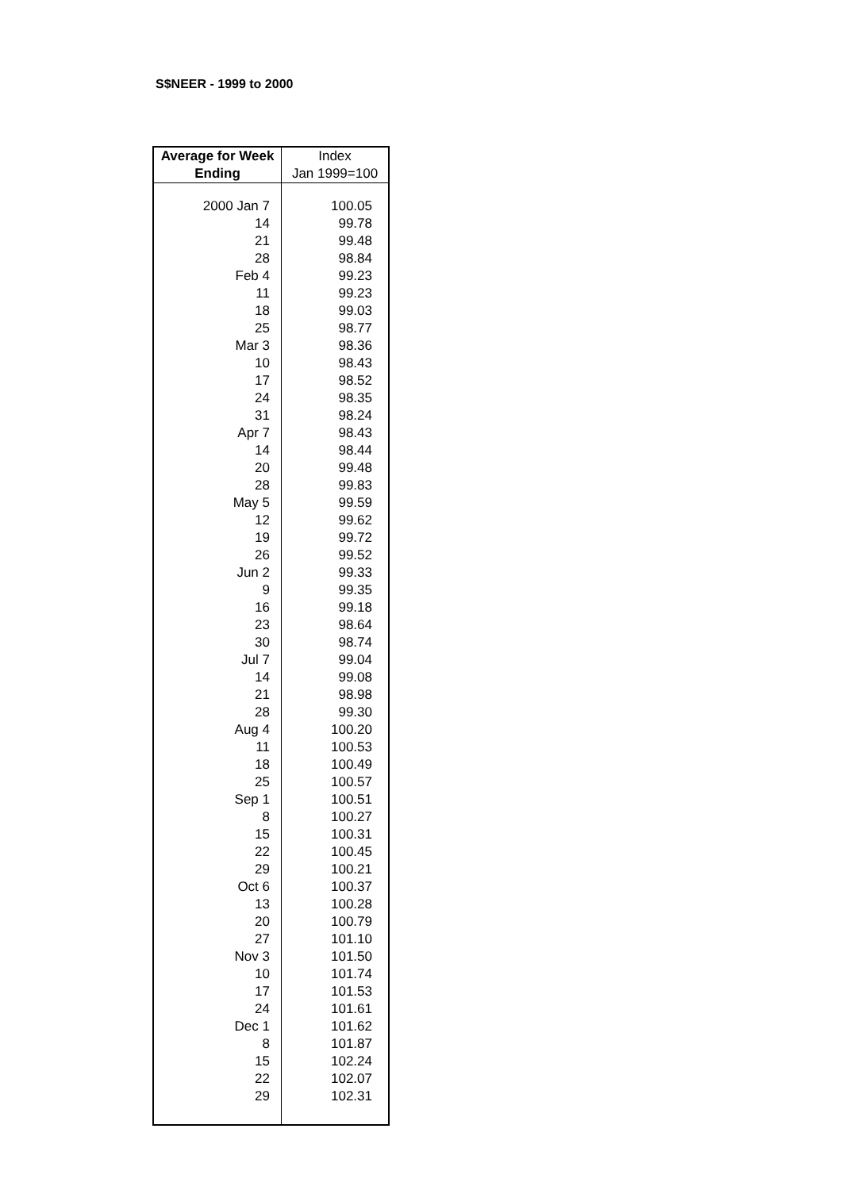S$NEER - 1999 to 2000
| Average for Week Ending | Index Jan 1999=100 |
| --- | --- |
| 2000 Jan 7 | 100.05 |
| 14 | 99.78 |
| 21 | 99.48 |
| 28 | 98.84 |
| Feb 4 | 99.23 |
| 11 | 99.23 |
| 18 | 99.03 |
| 25 | 98.77 |
| Mar 3 | 98.36 |
| 10 | 98.43 |
| 17 | 98.52 |
| 24 | 98.35 |
| 31 | 98.24 |
| Apr 7 | 98.43 |
| 14 | 98.44 |
| 20 | 99.48 |
| 28 | 99.83 |
| May 5 | 99.59 |
| 12 | 99.62 |
| 19 | 99.72 |
| 26 | 99.52 |
| Jun 2 | 99.33 |
| 9 | 99.35 |
| 16 | 99.18 |
| 23 | 98.64 |
| 30 | 98.74 |
| Jul 7 | 99.04 |
| 14 | 99.08 |
| 21 | 98.98 |
| 28 | 99.30 |
| Aug 4 | 100.20 |
| 11 | 100.53 |
| 18 | 100.49 |
| 25 | 100.57 |
| Sep 1 | 100.51 |
| 8 | 100.27 |
| 15 | 100.31 |
| 22 | 100.45 |
| 29 | 100.21 |
| Oct 6 | 100.37 |
| 13 | 100.28 |
| 20 | 100.79 |
| 27 | 101.10 |
| Nov 3 | 101.50 |
| 10 | 101.74 |
| 17 | 101.53 |
| 24 | 101.61 |
| Dec 1 | 101.62 |
| 8 | 101.87 |
| 15 | 102.24 |
| 22 | 102.07 |
| 29 | 102.31 |